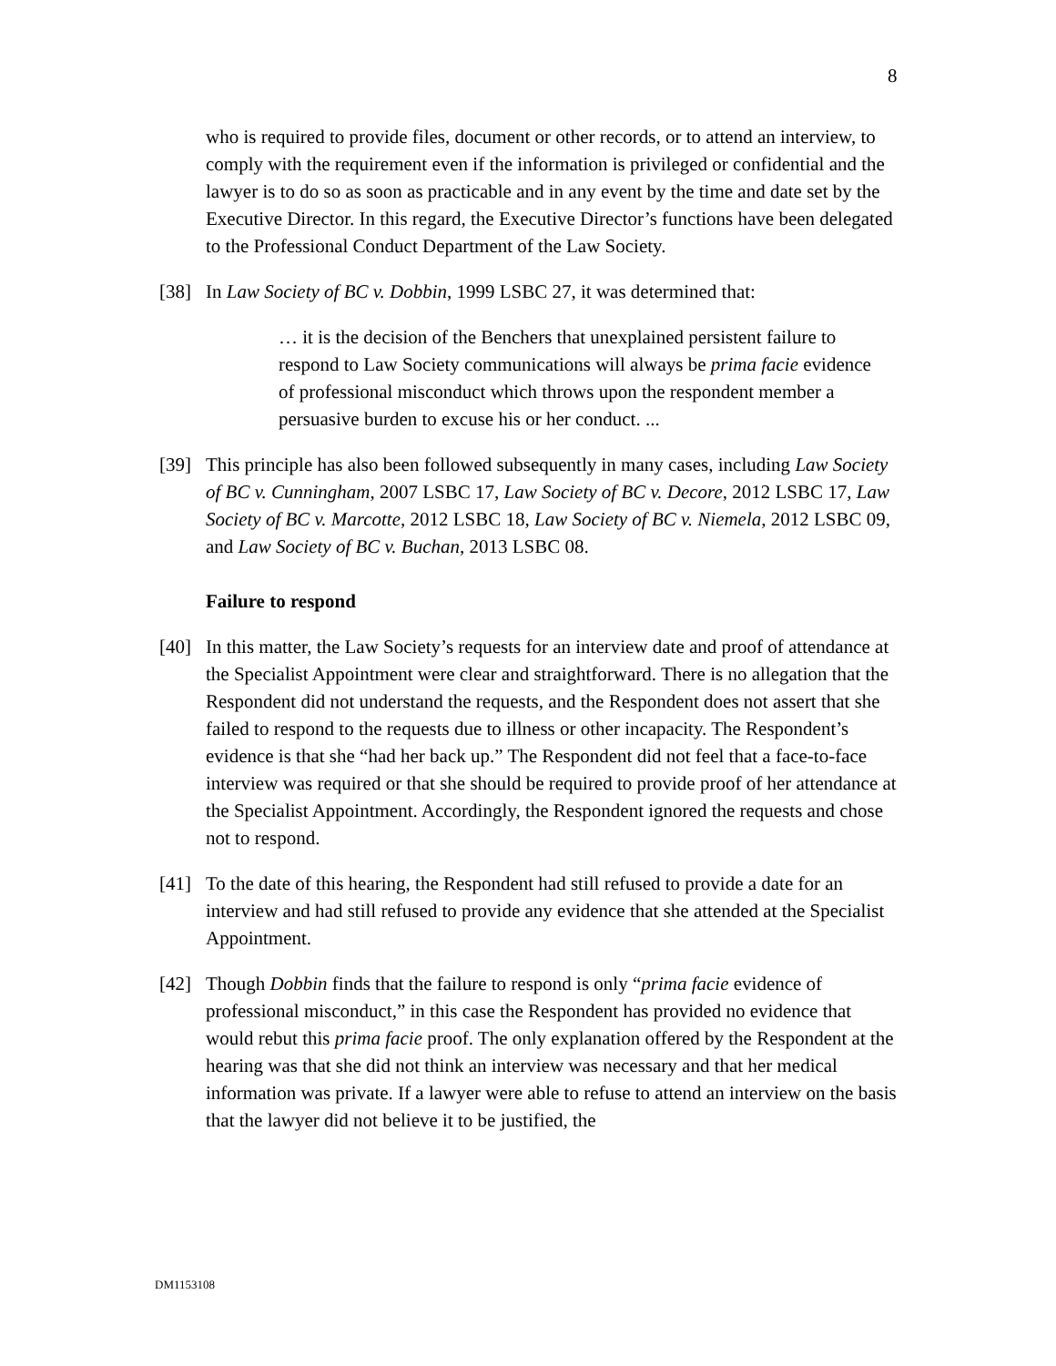8
who is required to provide files, document or other records, or to attend an interview, to comply with the requirement even if the information is privileged or confidential and the lawyer is to do so as soon as practicable and in any event by the time and date set by the Executive Director. In this regard, the Executive Director’s functions have been delegated to the Professional Conduct Department of the Law Society.
[38] In Law Society of BC v. Dobbin, 1999 LSBC 27, it was determined that:
… it is the decision of the Benchers that unexplained persistent failure to respond to Law Society communications will always be prima facie evidence of professional misconduct which throws upon the respondent member a persuasive burden to excuse his or her conduct. ...
[39] This principle has also been followed subsequently in many cases, including Law Society of BC v. Cunningham, 2007 LSBC 17, Law Society of BC v. Decore, 2012 LSBC 17, Law Society of BC v. Marcotte, 2012 LSBC 18, Law Society of BC v. Niemela, 2012 LSBC 09, and Law Society of BC v. Buchan, 2013 LSBC 08.
Failure to respond
[40] In this matter, the Law Society’s requests for an interview date and proof of attendance at the Specialist Appointment were clear and straightforward. There is no allegation that the Respondent did not understand the requests, and the Respondent does not assert that she failed to respond to the requests due to illness or other incapacity. The Respondent’s evidence is that she “had her back up.” The Respondent did not feel that a face-to-face interview was required or that she should be required to provide proof of her attendance at the Specialist Appointment. Accordingly, the Respondent ignored the requests and chose not to respond.
[41] To the date of this hearing, the Respondent had still refused to provide a date for an interview and had still refused to provide any evidence that she attended at the Specialist Appointment.
[42] Though Dobbin finds that the failure to respond is only “prima facie evidence of professional misconduct,” in this case the Respondent has provided no evidence that would rebut this prima facie proof. The only explanation offered by the Respondent at the hearing was that she did not think an interview was necessary and that her medical information was private. If a lawyer were able to refuse to attend an interview on the basis that the lawyer did not believe it to be justified, the
DM1153108